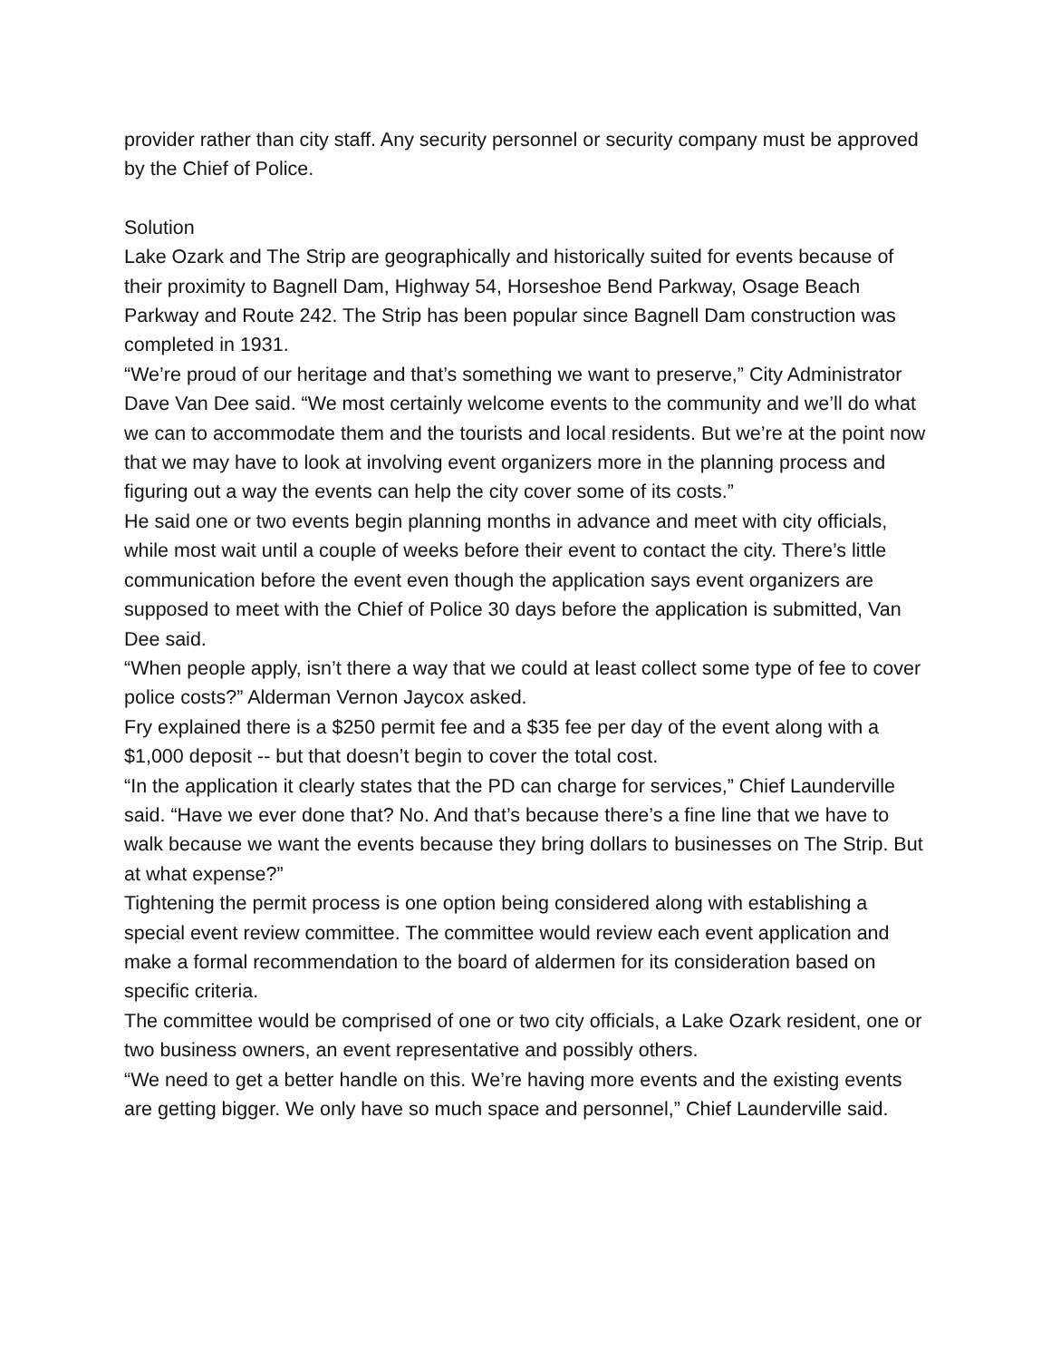provider rather than city staff. Any security personnel or security company must be approved by the Chief of Police.
Solution
Lake Ozark and The Strip are geographically and historically suited for events because of their proximity to Bagnell Dam, Highway 54, Horseshoe Bend Parkway, Osage Beach Parkway and Route 242. The Strip has been popular since Bagnell Dam construction was completed in 1931.
“We’re proud of our heritage and that’s something we want to preserve,” City Administrator Dave Van Dee said. “We most certainly welcome events to the community and we’ll do what we can to accommodate them and the tourists and local residents. But we’re at the point now that we may have to look at involving event organizers more in the planning process and figuring out a way the events can help the city cover some of its costs.”
He said one or two events begin planning months in advance and meet with city officials, while most wait until a couple of weeks before their event to contact the city. There’s little communication before the event even though the application says event organizers are supposed to meet with the Chief of Police 30 days before the application is submitted, Van Dee said.
“When people apply, isn’t there a way that we could at least collect some type of fee to cover police costs?” Alderman Vernon Jaycox asked.
Fry explained there is a $250 permit fee and a $35 fee per day of the event along with a $1,000 deposit -- but that doesn’t begin to cover the total cost.
“In the application it clearly states that the PD can charge for services,” Chief Launderville said. “Have we ever done that? No. And that’s because there’s a fine line that we have to walk because we want the events because they bring dollars to businesses on The Strip. But at what expense?”
Tightening the permit process is one option being considered along with establishing a special event review committee. The committee would review each event application and make a formal recommendation to the board of aldermen for its consideration based on specific criteria.
The committee would be comprised of one or two city officials, a Lake Ozark resident, one or two business owners, an event representative and possibly others.
“We need to get a better handle on this. We’re having more events and the existing events are getting bigger. We only have so much space and personnel,” Chief Launderville said.